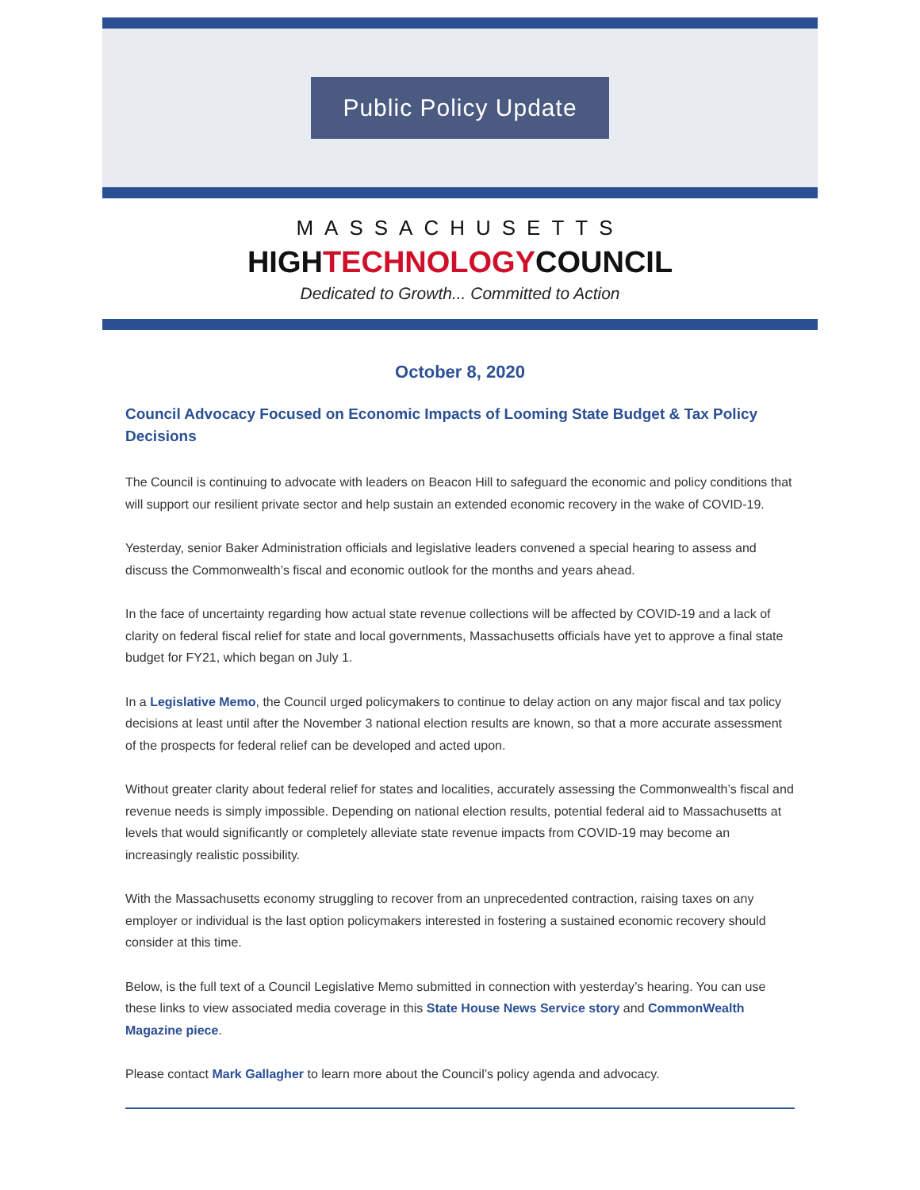Public Policy Update
MASSACHUSETTS
HIGHTECHNOLOGYCOUNCIL
Dedicated to Growth... Committed to Action
October 8, 2020
Council Advocacy Focused on Economic Impacts of Looming State Budget & Tax Policy Decisions
The Council is continuing to advocate with leaders on Beacon Hill to safeguard the economic and policy conditions that will support our resilient private sector and help sustain an extended economic recovery in the wake of COVID-19.
Yesterday, senior Baker Administration officials and legislative leaders convened a special hearing to assess and discuss the Commonwealth’s fiscal and economic outlook for the months and years ahead.
In the face of uncertainty regarding how actual state revenue collections will be affected by COVID-19 and a lack of clarity on federal fiscal relief for state and local governments, Massachusetts officials have yet to approve a final state budget for FY21, which began on July 1.
In a Legislative Memo, the Council urged policymakers to continue to delay action on any major fiscal and tax policy decisions at least until after the November 3 national election results are known, so that a more accurate assessment of the prospects for federal relief can be developed and acted upon.
Without greater clarity about federal relief for states and localities, accurately assessing the Commonwealth’s fiscal and revenue needs is simply impossible. Depending on national election results, potential federal aid to Massachusetts at levels that would significantly or completely alleviate state revenue impacts from COVID-19 may become an increasingly realistic possibility.
With the Massachusetts economy struggling to recover from an unprecedented contraction, raising taxes on any employer or individual is the last option policymakers interested in fostering a sustained economic recovery should consider at this time.
Below, is the full text of a Council Legislative Memo submitted in connection with yesterday’s hearing. You can use these links to view associated media coverage in this State House News Service story and CommonWealth Magazine piece.
Please contact Mark Gallagher to learn more about the Council’s policy agenda and advocacy.